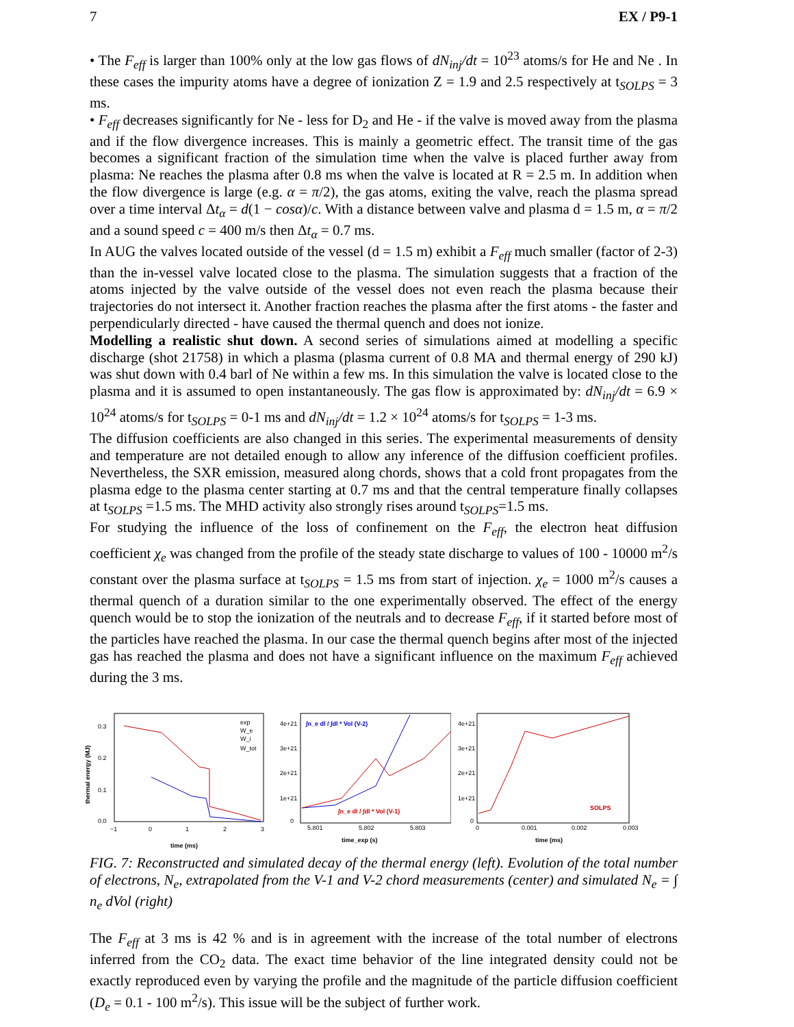7 EX / P9-1
• The F<sub>eff</sub> is larger than 100% only at the low gas flows of dN<sub>inj</sub>/dt = 10<sup>23</sup> atoms/s for He and Ne . In these cases the impurity atoms have a degree of ionization Z = 1.9 and 2.5 respectively at t<sub>SOLPS</sub> = 3 ms.
• F<sub>eff</sub> decreases significantly for Ne - less for D<sub>2</sub> and He - if the valve is moved away from the plasma and if the flow divergence increases. This is mainly a geometric effect. The transit time of the gas becomes a significant fraction of the simulation time when the valve is placed further away from plasma: Ne reaches the plasma after 0.8 ms when the valve is located at R = 2.5 m. In addition when the flow divergence is large (e.g. α = π/2), the gas atoms, exiting the valve, reach the plasma spread over a time interval Δt<sub>α</sub> = d(1 − cosα)/c. With a distance between valve and plasma d = 1.5 m, α = π/2 and a sound speed c = 400 m/s then Δt<sub>α</sub> = 0.7 ms.
In AUG the valves located outside of the vessel (d = 1.5 m) exhibit a F<sub>eff</sub> much smaller (factor of 2-3) than the in-vessel valve located close to the plasma. The simulation suggests that a fraction of the atoms injected by the valve outside of the vessel does not even reach the plasma because their trajectories do not intersect it. Another fraction reaches the plasma after the first atoms - the faster and perpendicularly directed - have caused the thermal quench and does not ionize.
Modelling a realistic shut down. A second series of simulations aimed at modelling a specific discharge (shot 21758) in which a plasma (plasma current of 0.8 MA and thermal energy of 290 kJ) was shut down with 0.4 barl of Ne within a few ms. In this simulation the valve is located close to the plasma and it is assumed to open instantaneously. The gas flow is approximated by: dN<sub>inj</sub>/dt = 6.9 × 10<sup>24</sup> atoms/s for t<sub>SOLPS</sub> = 0-1 ms and dN<sub>inj</sub>/dt = 1.2 × 10<sup>24</sup> atoms/s for t<sub>SOLPS</sub> = 1-3 ms.
The diffusion coefficients are also changed in this series. The experimental measurements of density and temperature are not detailed enough to allow any inference of the diffusion coefficient profiles. Nevertheless, the SXR emission, measured along chords, shows that a cold front propagates from the plasma edge to the plasma center starting at 0.7 ms and that the central temperature finally collapses at t<sub>SOLPS</sub> =1.5 ms. The MHD activity also strongly rises around t<sub>SOLPS</sub>=1.5 ms.
For studying the influence of the loss of confinement on the F<sub>eff</sub>, the electron heat diffusion coefficient χ<sub>e</sub> was changed from the profile of the steady state discharge to values of 100 - 10000 m<sup>2</sup>/s constant over the plasma surface at t<sub>SOLPS</sub> = 1.5 ms from start of injection. χ<sub>e</sub> = 1000 m<sup>2</sup>/s causes a thermal quench of a duration similar to the one experimentally observed. The effect of the energy quench would be to stop the ionization of the neutrals and to decrease F<sub>eff</sub>, if it started before most of the particles have reached the plasma. In our case the thermal quench begins after most of the injected gas has reached the plasma and does not have a significant influence on the maximum F<sub>eff</sub> achieved during the 3 ms.
thermal energy (MJ)
0.3
0.2
0.1
0.0
−1
0
1
2
3
time (ms)
exp
W_e
W_i
W_tot
4e+21
3e+21
2e+21
1e+21
0
5.801
5.802
5.803
time_exp (s)
∫n_e dl / ∫dl * Vol (V-2)
∫n_e dl / ∫dl * Vol (V-1)
4e+21
3e+21
2e+21
1e+21
0
0
0.001
0.002
0.003
time (ms)
SOLPS
FIG. 7: Reconstructed and simulated decay of the thermal energy (left). Evolution of the total number of electrons, N<sub>e</sub>, extrapolated from the V-1 and V-2 chord measurements (center) and simulated N<sub>e</sub> = ∫ n<sub>e</sub> dVol (right)
The F<sub>eff</sub> at 3 ms is 42 % and is in agreement with the increase of the total number of electrons inferred from the CO<sub>2</sub> data. The exact time behavior of the line integrated density could not be exactly reproduced even by varying the profile and the magnitude of the particle diffusion coefficient (D<sub>e</sub> = 0.1 - 100 m<sup>2</sup>/s). This issue will be the subject of further work.